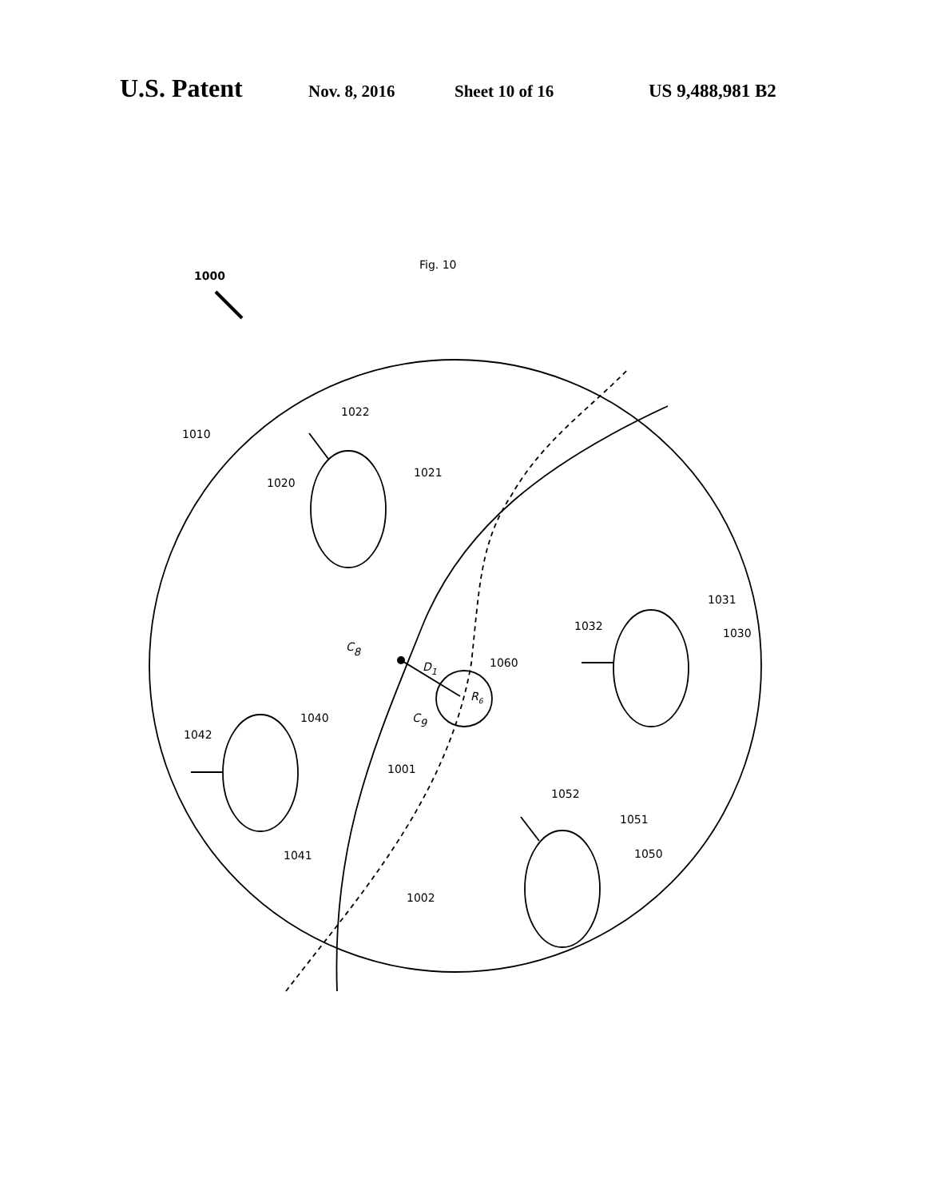U.S. Patent Nov. 8, 2016 Sheet 10 of 16 US 9,488,981 B2
Fig. 10
1000
1010
1022
1021
1020
1031
1032
1030
1060
1040
1042
1001
1041
1052
1051
1050
1002
C8
D1
C9
R6